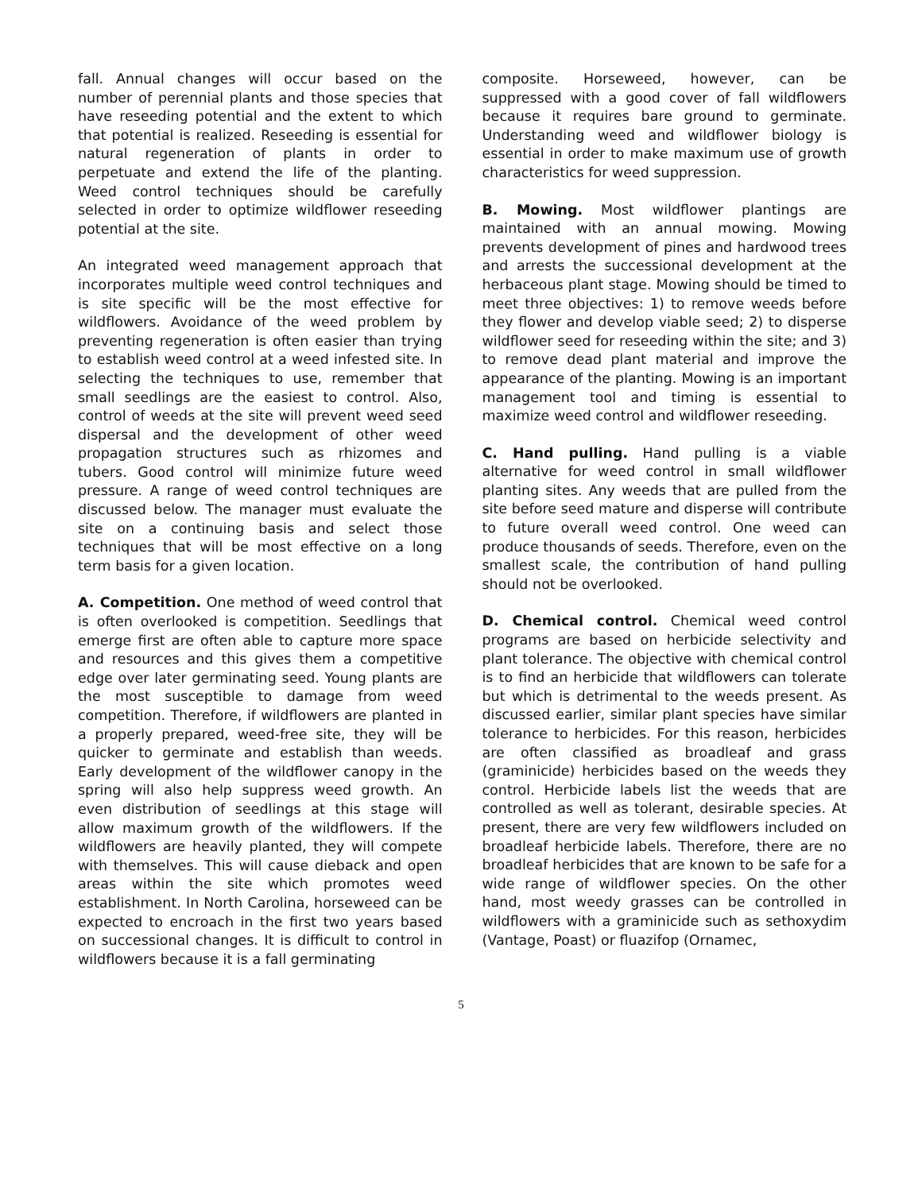fall. Annual changes will occur based on the number of perennial plants and those species that have reseeding potential and the extent to which that potential is realized. Reseeding is essential for natural regeneration of plants in order to perpetuate and extend the life of the planting. Weed control techniques should be carefully selected in order to optimize wildflower reseeding potential at the site.
An integrated weed management approach that incorporates multiple weed control techniques and is site specific will be the most effective for wildflowers. Avoidance of the weed problem by preventing regeneration is often easier than trying to establish weed control at a weed infested site. In selecting the techniques to use, remember that small seedlings are the easiest to control. Also, control of weeds at the site will prevent weed seed dispersal and the development of other weed propagation structures such as rhizomes and tubers. Good control will minimize future weed pressure. A range of weed control techniques are discussed below. The manager must evaluate the site on a continuing basis and select those techniques that will be most effective on a long term basis for a given location.
A. Competition. One method of weed control that is often overlooked is competition. Seedlings that emerge first are often able to capture more space and resources and this gives them a competitive edge over later germinating seed. Young plants are the most susceptible to damage from weed competition. Therefore, if wildflowers are planted in a properly prepared, weed-free site, they will be quicker to germinate and establish than weeds. Early development of the wildflower canopy in the spring will also help suppress weed growth. An even distribution of seedlings at this stage will allow maximum growth of the wildflowers. If the wildflowers are heavily planted, they will compete with themselves. This will cause dieback and open areas within the site which promotes weed establishment. In North Carolina, horseweed can be expected to encroach in the first two years based on successional changes. It is difficult to control in wildflowers because it is a fall germinating
composite. Horseweed, however, can be suppressed with a good cover of fall wildflowers because it requires bare ground to germinate. Understanding weed and wildflower biology is essential in order to make maximum use of growth characteristics for weed suppression.
B. Mowing. Most wildflower plantings are maintained with an annual mowing. Mowing prevents development of pines and hardwood trees and arrests the successional development at the herbaceous plant stage. Mowing should be timed to meet three objectives: 1) to remove weeds before they flower and develop viable seed; 2) to disperse wildflower seed for reseeding within the site; and 3) to remove dead plant material and improve the appearance of the planting. Mowing is an important management tool and timing is essential to maximize weed control and wildflower reseeding.
C. Hand pulling. Hand pulling is a viable alternative for weed control in small wildflower planting sites. Any weeds that are pulled from the site before seed mature and disperse will contribute to future overall weed control. One weed can produce thousands of seeds. Therefore, even on the smallest scale, the contribution of hand pulling should not be overlooked.
D. Chemical control. Chemical weed control programs are based on herbicide selectivity and plant tolerance. The objective with chemical control is to find an herbicide that wildflowers can tolerate but which is detrimental to the weeds present. As discussed earlier, similar plant species have similar tolerance to herbicides. For this reason, herbicides are often classified as broadleaf and grass (graminicide) herbicides based on the weeds they control. Herbicide labels list the weeds that are controlled as well as tolerant, desirable species. At present, there are very few wildflowers included on broadleaf herbicide labels. Therefore, there are no broadleaf herbicides that are known to be safe for a wide range of wildflower species. On the other hand, most weedy grasses can be controlled in wildflowers with a graminicide such as sethoxydim (Vantage, Poast) or fluazifop (Ornamec,
5